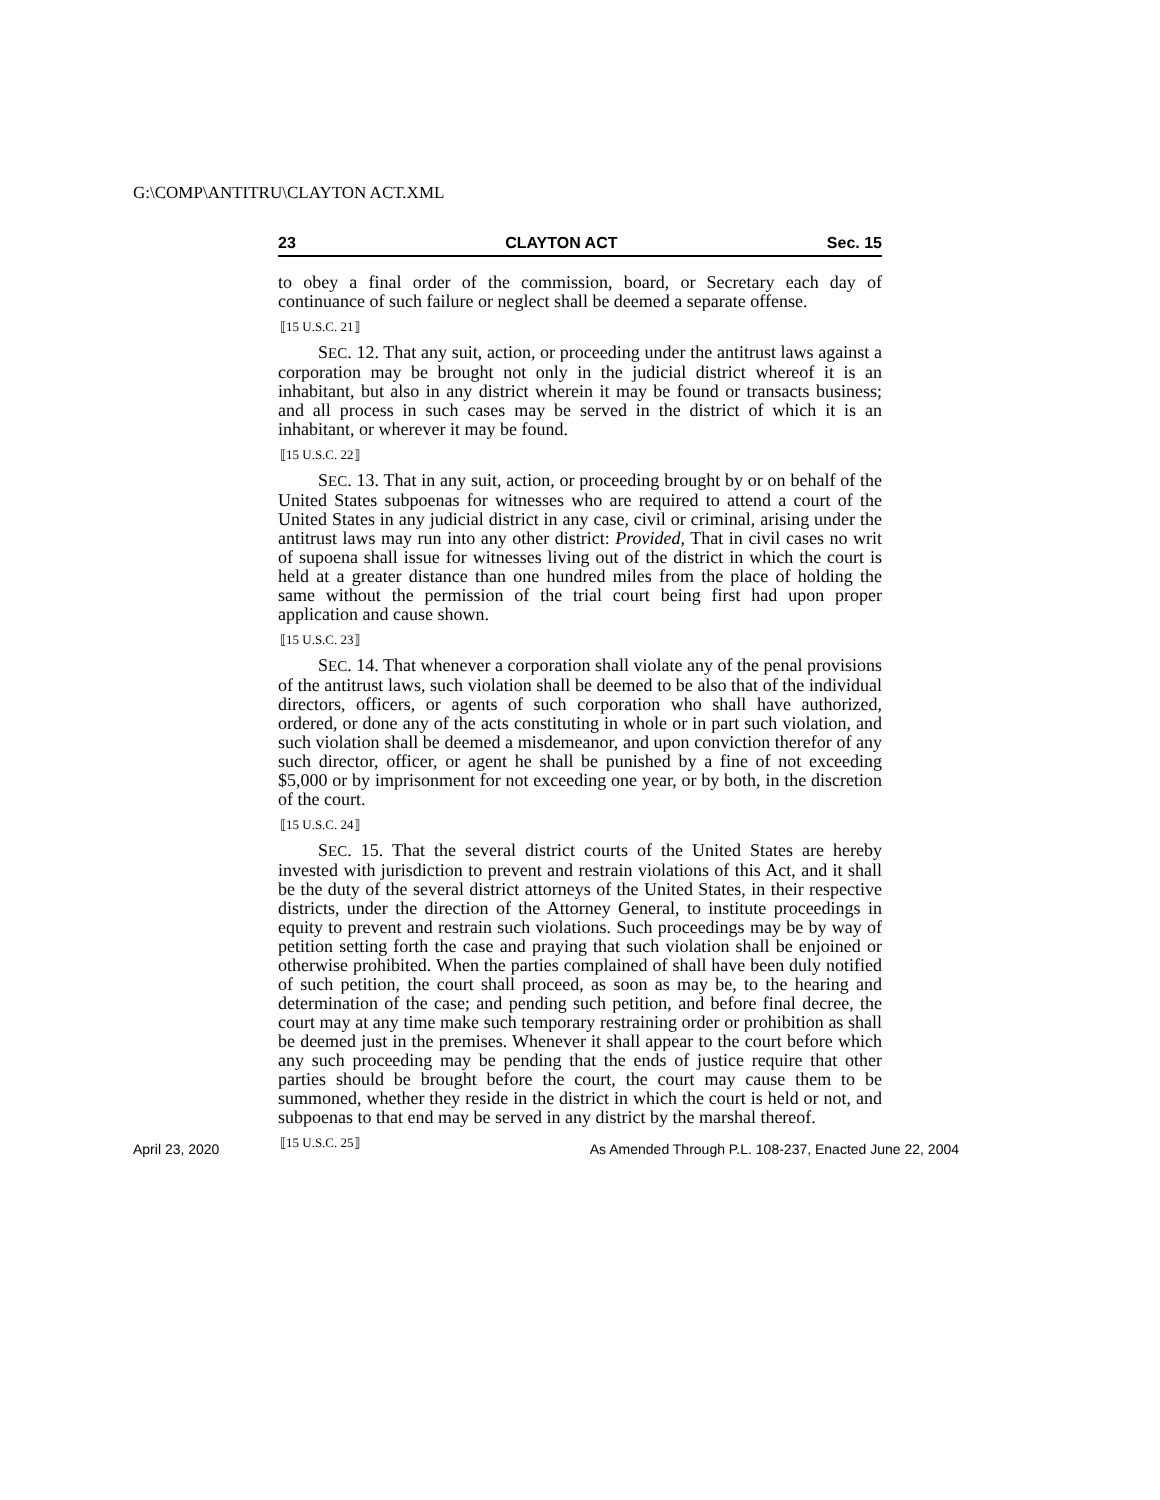G:\COMP\ANTITRU\CLAYTON ACT.XML
23 CLAYTON ACT Sec. 15
to obey a final order of the commission, board, or Secretary each day of continuance of such failure or neglect shall be deemed a separate offense.
⟦15 U.S.C. 21⟧
SEC. 12. That any suit, action, or proceeding under the antitrust laws against a corporation may be brought not only in the judicial district whereof it is an inhabitant, but also in any district wherein it may be found or transacts business; and all process in such cases may be served in the district of which it is an inhabitant, or wherever it may be found.
⟦15 U.S.C. 22⟧
SEC. 13. That in any suit, action, or proceeding brought by or on behalf of the United States subpoenas for witnesses who are required to attend a court of the United States in any judicial district in any case, civil or criminal, arising under the antitrust laws may run into any other district: Provided, That in civil cases no writ of supoena shall issue for witnesses living out of the district in which the court is held at a greater distance than one hundred miles from the place of holding the same without the permission of the trial court being first had upon proper application and cause shown.
⟦15 U.S.C. 23⟧
SEC. 14. That whenever a corporation shall violate any of the penal provisions of the antitrust laws, such violation shall be deemed to be also that of the individual directors, officers, or agents of such corporation who shall have authorized, ordered, or done any of the acts constituting in whole or in part such violation, and such violation shall be deemed a misdemeanor, and upon conviction therefor of any such director, officer, or agent he shall be punished by a fine of not exceeding $5,000 or by imprisonment for not exceeding one year, or by both, in the discretion of the court.
⟦15 U.S.C. 24⟧
SEC. 15. That the several district courts of the United States are hereby invested with jurisdiction to prevent and restrain violations of this Act, and it shall be the duty of the several district attorneys of the United States, in their respective districts, under the direction of the Attorney General, to institute proceedings in equity to prevent and restrain such violations. Such proceedings may be by way of petition setting forth the case and praying that such violation shall be enjoined or otherwise prohibited. When the parties complained of shall have been duly notified of such petition, the court shall proceed, as soon as may be, to the hearing and determination of the case; and pending such petition, and before final decree, the court may at any time make such temporary restraining order or prohibition as shall be deemed just in the premises. Whenever it shall appear to the court before which any such proceeding may be pending that the ends of justice require that other parties should be brought before the court, the court may cause them to be summoned, whether they reside in the district in which the court is held or not, and subpoenas to that end may be served in any district by the marshal thereof.
⟦15 U.S.C. 25⟧
April 23, 2020 As Amended Through P.L. 108-237, Enacted June 22, 2004